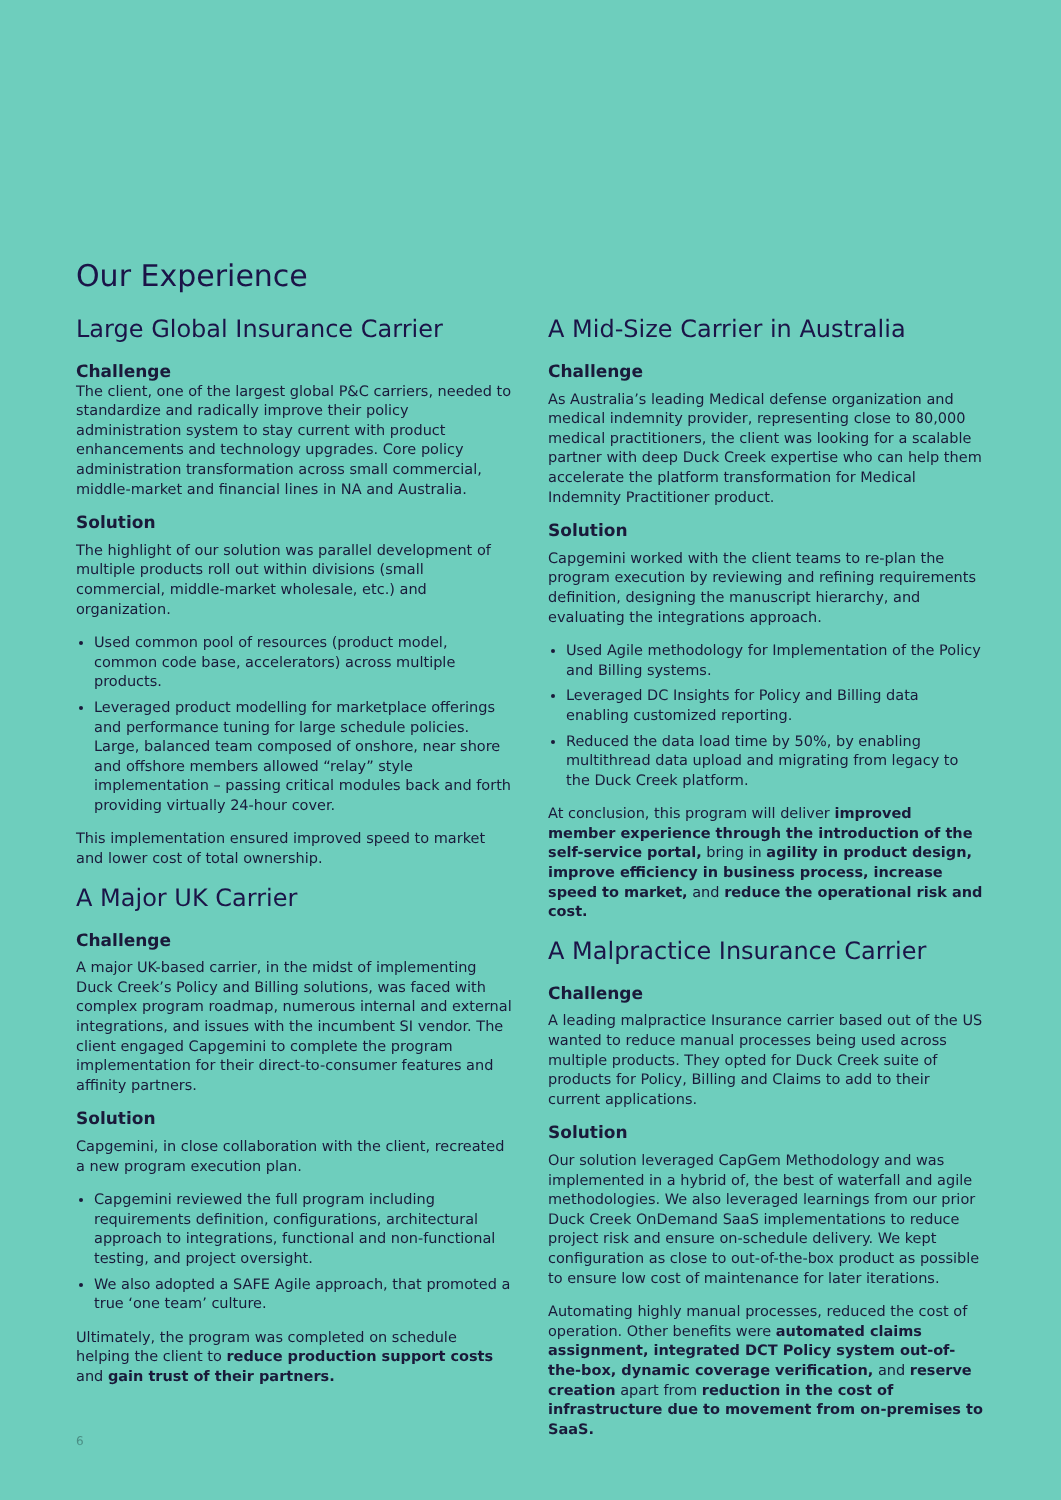Our Experience
Large Global Insurance Carrier
Challenge
The client, one of the largest global P&C carriers, needed to standardize and radically improve their policy administration system to stay current with product enhancements and technology upgrades. Core policy administration transformation across small commercial, middle-market and financial lines in NA and Australia.
Solution
The highlight of our solution was parallel development of multiple products roll out within divisions (small commercial, middle-market wholesale, etc.) and organization.
Used common pool of resources (product model, common code base, accelerators) across multiple products.
Leveraged product modelling for marketplace offerings and performance tuning for large schedule policies. Large, balanced team composed of onshore, near shore and offshore members allowed “relay” style implementation – passing critical modules back and forth providing virtually 24-hour cover.
This implementation ensured improved speed to market and lower cost of total ownership.
A Major UK Carrier
Challenge
A major UK-based carrier, in the midst of implementing Duck Creek’s Policy and Billing solutions, was faced with complex program roadmap, numerous internal and external integrations, and issues with the incumbent SI vendor. The client engaged Capgemini to complete the program implementation for their direct-to-consumer features and affinity partners.
Solution
Capgemini, in close collaboration with the client, recreated a new program execution plan.
Capgemini reviewed the full program including requirements definition, configurations, architectural approach to integrations, functional and non-functional testing, and project oversight.
We also adopted a SAFE Agile approach, that promoted a true ‘one team’ culture.
Ultimately, the program was completed on schedule helping the client to reduce production support costs and gain trust of their partners.
A Mid-Size Carrier in Australia
Challenge
As Australia’s leading Medical defense organization and medical indemnity provider, representing close to 80,000 medical practitioners, the client was looking for a scalable partner with deep Duck Creek expertise who can help them accelerate the platform transformation for Medical Indemnity Practitioner product.
Solution
Capgemini worked with the client teams to re-plan the program execution by reviewing and refining requirements definition, designing the manuscript hierarchy, and evaluating the integrations approach.
Used Agile methodology for Implementation of the Policy and Billing systems.
Leveraged DC Insights for Policy and Billing data enabling customized reporting.
Reduced the data load time by 50%, by enabling multithread data upload and migrating from legacy to the Duck Creek platform.
At conclusion, this program will deliver improved member experience through the introduction of the self-service portal, bring in agility in product design, improve efficiency in business process, increase speed to market, and reduce the operational risk and cost.
A Malpractice Insurance Carrier
Challenge
A leading malpractice Insurance carrier based out of the US wanted to reduce manual processes being used across multiple products. They opted for Duck Creek suite of products for Policy, Billing and Claims to add to their current applications.
Solution
Our solution leveraged CapGem Methodology and was implemented in a hybrid of, the best of waterfall and agile methodologies. We also leveraged learnings from our prior Duck Creek OnDemand SaaS implementations to reduce project risk and ensure on-schedule delivery. We kept configuration as close to out-of-the-box product as possible to ensure low cost of maintenance for later iterations.
Automating highly manual processes, reduced the cost of operation. Other benefits were automated claims assignment, integrated DCT Policy system out-of-the-box, dynamic coverage verification, and reserve creation apart from reduction in the cost of infrastructure due to movement from on-premises to SaaS.
6